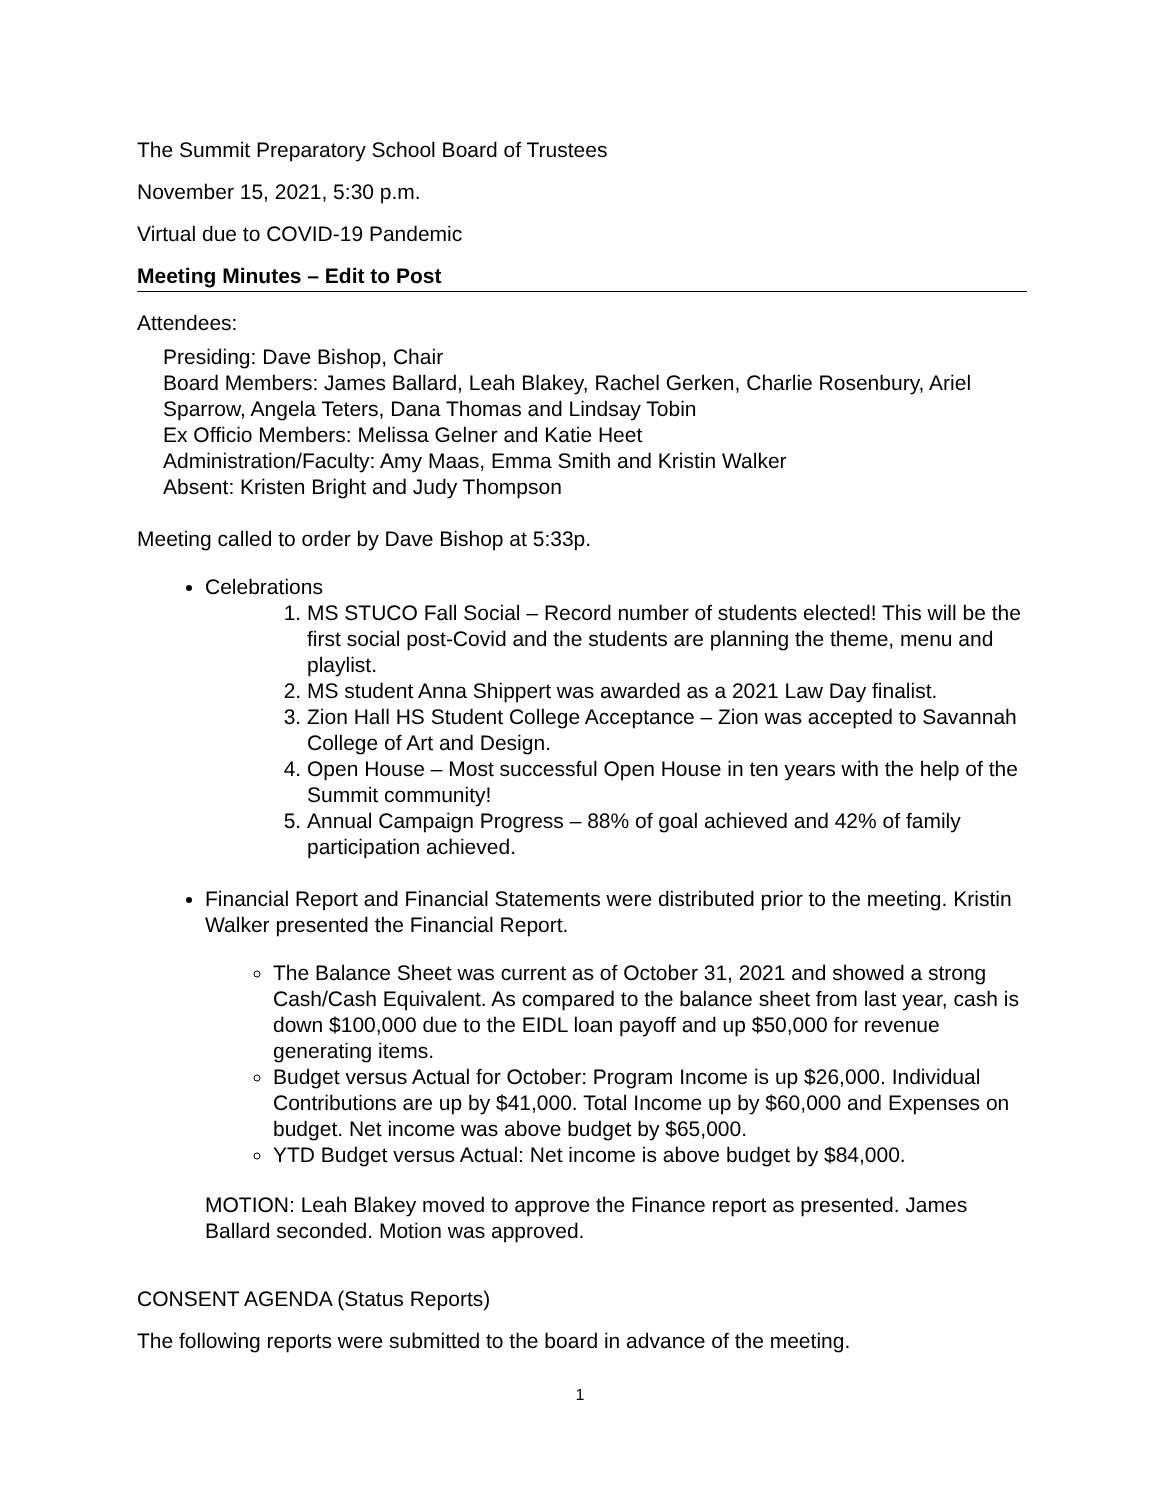The Summit Preparatory School Board of Trustees
November 15, 2021, 5:30 p.m.
Virtual due to COVID-19 Pandemic
Meeting Minutes – Edit to Post
Attendees:
Presiding: Dave Bishop, Chair
Board Members: James Ballard, Leah Blakey, Rachel Gerken, Charlie Rosenbury, Ariel Sparrow, Angela Teters, Dana Thomas and Lindsay Tobin
Ex Officio Members: Melissa Gelner and Katie Heet
Administration/Faculty: Amy Maas, Emma Smith and Kristin Walker
Absent: Kristen Bright and Judy Thompson
Meeting called to order by Dave Bishop at 5:33p.
Celebrations
1. MS STUCO Fall Social – Record number of students elected! This will be the first social post-Covid and the students are planning the theme, menu and playlist.
2. MS student Anna Shippert was awarded as a 2021 Law Day finalist.
3. Zion Hall HS Student College Acceptance – Zion was accepted to Savannah College of Art and Design.
4. Open House – Most successful Open House in ten years with the help of the Summit community!
5. Annual Campaign Progress – 88% of goal achieved and 42% of family participation achieved.
Financial Report and Financial Statements were distributed prior to the meeting. Kristin Walker presented the Financial Report.
The Balance Sheet was current as of October 31, 2021 and showed a strong Cash/Cash Equivalent. As compared to the balance sheet from last year, cash is down $100,000 due to the EIDL loan payoff and up $50,000 for revenue generating items.
Budget versus Actual for October: Program Income is up $26,000. Individual Contributions are up by $41,000. Total Income up by $60,000 and Expenses on budget. Net income was above budget by $65,000.
YTD Budget versus Actual: Net income is above budget by $84,000.
MOTION: Leah Blakey moved to approve the Finance report as presented. James Ballard seconded. Motion was approved.
CONSENT AGENDA (Status Reports)
The following reports were submitted to the board in advance of the meeting.
1